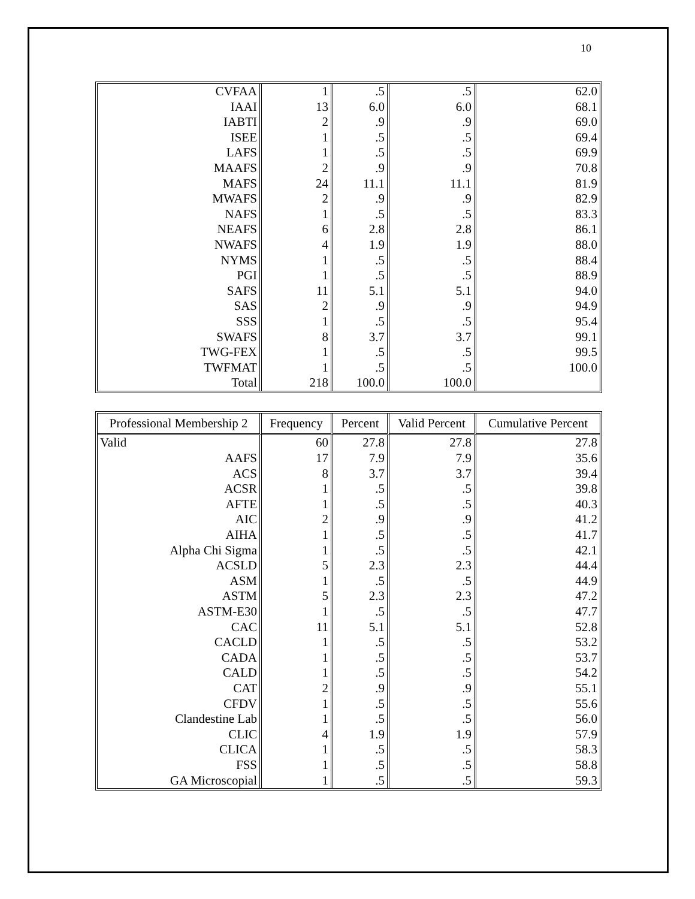10
| CVFAA | 1 | .5 | .5 | 62.0 |
| IAAI | 13 | 6.0 | 6.0 | 68.1 |
| IABTI | 2 | .9 | .9 | 69.0 |
| ISEE | 1 | .5 | .5 | 69.4 |
| LAFS | 1 | .5 | .5 | 69.9 |
| MAAFS | 2 | .9 | .9 | 70.8 |
| MAFS | 24 | 11.1 | 11.1 | 81.9 |
| MWAFS | 2 | .9 | .9 | 82.9 |
| NAFS | 1 | .5 | .5 | 83.3 |
| NEAFS | 6 | 2.8 | 2.8 | 86.1 |
| NWAFS | 4 | 1.9 | 1.9 | 88.0 |
| NYMS | 1 | .5 | .5 | 88.4 |
| PGI | 1 | .5 | .5 | 88.9 |
| SAFS | 11 | 5.1 | 5.1 | 94.0 |
| SAS | 2 | .9 | .9 | 94.9 |
| SSS | 1 | .5 | .5 | 95.4 |
| SWAFS | 8 | 3.7 | 3.7 | 99.1 |
| TWG-FEX | 1 | .5 | .5 | 99.5 |
| TWFMAT | 1 | .5 | .5 | 100.0 |
| Total | 218 | 100.0 | 100.0 | |
| Professional Membership 2 | Frequency | Percent | Valid Percent | Cumulative Percent |
| --- | --- | --- | --- | --- |
| Valid | 60 | 27.8 | 27.8 | 27.8 |
| AAFS | 17 | 7.9 | 7.9 | 35.6 |
| ACS | 8 | 3.7 | 3.7 | 39.4 |
| ACSR | 1 | .5 | .5 | 39.8 |
| AFTE | 1 | .5 | .5 | 40.3 |
| AIC | 2 | .9 | .9 | 41.2 |
| AIHA | 1 | .5 | .5 | 41.7 |
| Alpha Chi Sigma | 1 | .5 | .5 | 42.1 |
| ACSLD | 5 | 2.3 | 2.3 | 44.4 |
| ASM | 1 | .5 | .5 | 44.9 |
| ASTM | 5 | 2.3 | 2.3 | 47.2 |
| ASTM-E30 | 1 | .5 | .5 | 47.7 |
| CAC | 11 | 5.1 | 5.1 | 52.8 |
| CACLD | 1 | .5 | .5 | 53.2 |
| CADA | 1 | .5 | .5 | 53.7 |
| CALD | 1 | .5 | .5 | 54.2 |
| CAT | 2 | .9 | .9 | 55.1 |
| CFDV | 1 | .5 | .5 | 55.6 |
| Clandestine Lab | 1 | .5 | .5 | 56.0 |
| CLIC | 4 | 1.9 | 1.9 | 57.9 |
| CLICA | 1 | .5 | .5 | 58.3 |
| FSS | 1 | .5 | .5 | 58.8 |
| GA Microscopial | 1 | .5 | .5 | 59.3 |